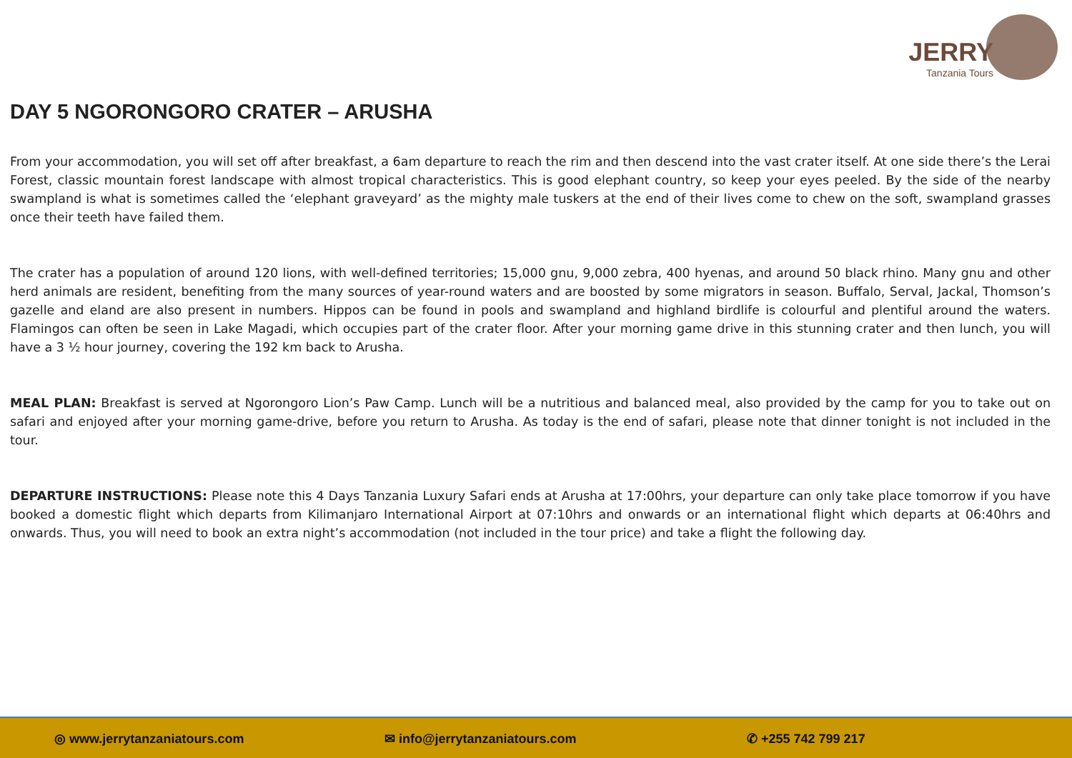JERRY
Tanzania Tours
DAY 5 NGORONGORO CRATER – ARUSHA
From your accommodation, you will set off after breakfast, a 6am departure to reach the rim and then descend into the vast crater itself. At one side there’s the Lerai Forest, classic mountain forest landscape with almost tropical characteristics. This is good elephant country, so keep your eyes peeled. By the side of the nearby swampland is what is sometimes called the ‘elephant graveyard’ as the mighty male tuskers at the end of their lives come to chew on the soft, swampland grasses once their teeth have failed them.
The crater has a population of around 120 lions, with well-defined territories; 15,000 gnu, 9,000 zebra, 400 hyenas, and around 50 black rhino. Many gnu and other herd animals are resident, benefiting from the many sources of year-round waters and are boosted by some migrators in season. Buffalo, Serval, Jackal, Thomson’s gazelle and eland are also present in numbers. Hippos can be found in pools and swampland and highland birdlife is colourful and plentiful around the waters. Flamingos can often be seen in Lake Magadi, which occupies part of the crater floor. After your morning game drive in this stunning crater and then lunch, you will have a 3 ½ hour journey, covering the 192 km back to Arusha.
MEAL PLAN: Breakfast is served at Ngorongoro Lion’s Paw Camp. Lunch will be a nutritious and balanced meal, also provided by the camp for you to take out on safari and enjoyed after your morning game-drive, before you return to Arusha. As today is the end of safari, please note that dinner tonight is not included in the tour.
DEPARTURE INSTRUCTIONS: Please note this 4 Days Tanzania Luxury Safari ends at Arusha at 17:00hrs, your departure can only take place tomorrow if you have booked a domestic flight which departs from Kilimanjaro International Airport at 07:10hrs and onwards or an international flight which departs at 06:40hrs and onwards. Thus, you will need to book an extra night’s accommodation (not included in the tour price) and take a flight the following day.
◎ www.jerrytanzaniatours.com ✉ info@jerrytanzaniatours.com ✆ +255 742 799 217